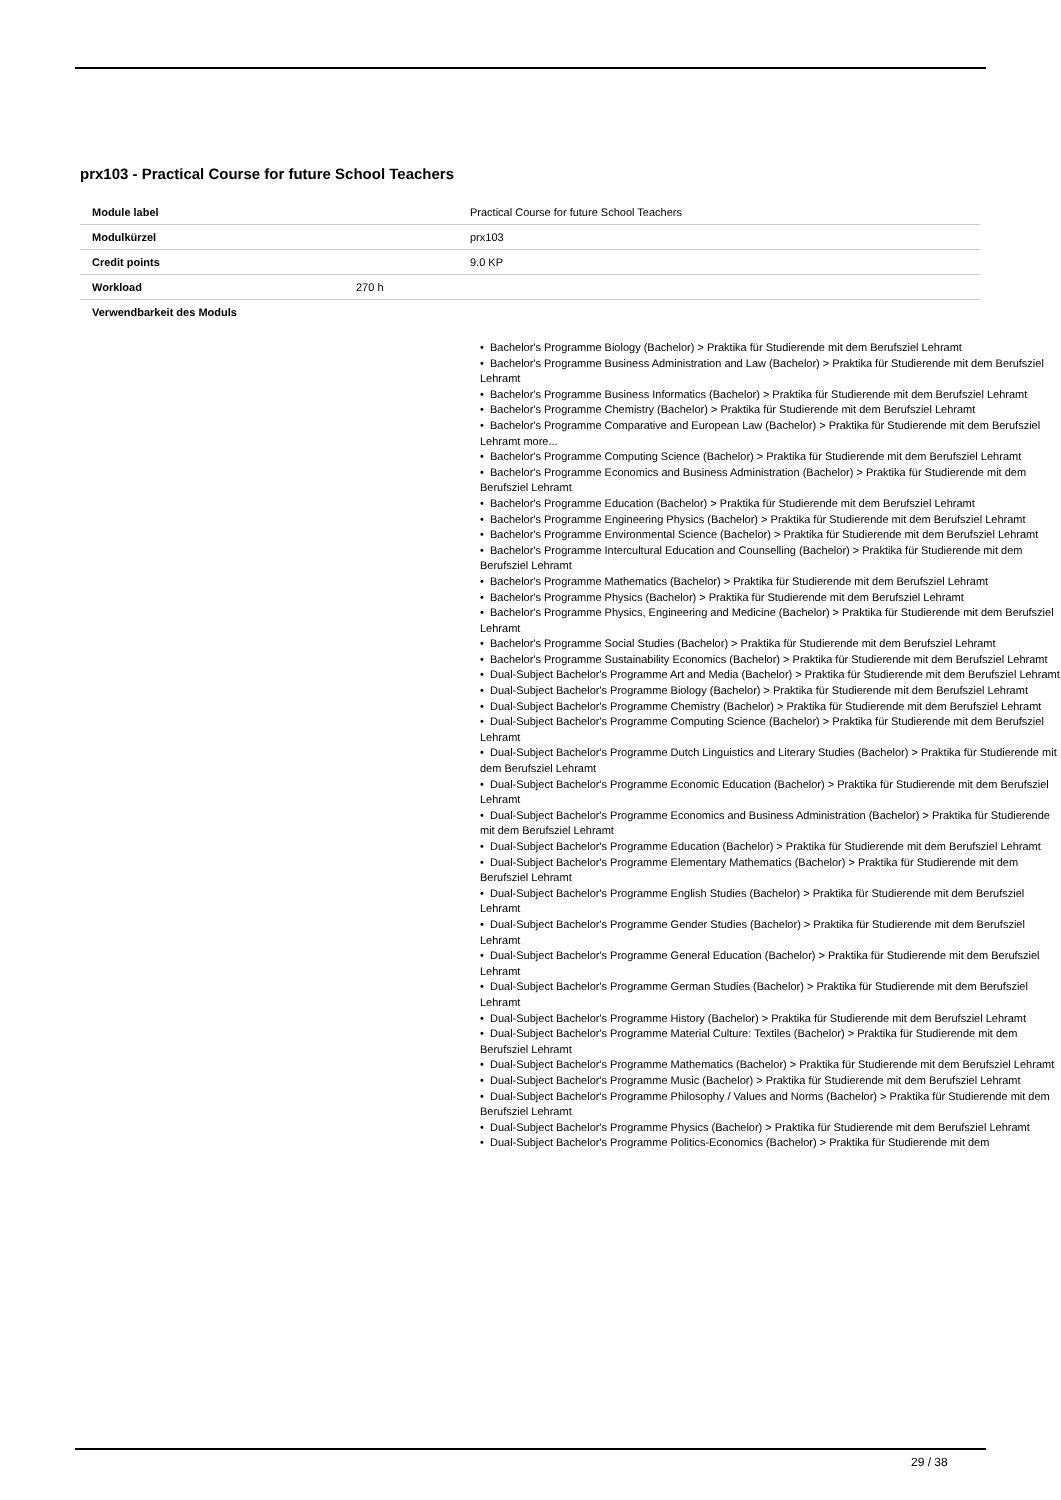prx103 - Practical Course for future School Teachers
| Module label | | Practical Course for future School Teachers |
| Modulkürzel | | prx103 |
| Credit points | | 9.0 KP |
| Workload | 270 h | |
| Verwendbarkeit des Moduls | | |
• Bachelor's Programme Biology (Bachelor) > Praktika für Studierende mit dem Berufsziel Lehramt
• Bachelor's Programme Business Administration and Law (Bachelor) > Praktika für Studierende mit dem Berufsziel Lehramt
• Bachelor's Programme Business Informatics (Bachelor) > Praktika für Studierende mit dem Berufsziel Lehramt
• Bachelor's Programme Chemistry (Bachelor) > Praktika für Studierende mit dem Berufsziel Lehramt
• Bachelor's Programme Comparative and European Law (Bachelor) > Praktika für Studierende mit dem Berufsziel Lehramt more...
• Bachelor's Programme Computing Science (Bachelor) > Praktika für Studierende mit dem Berufsziel Lehramt
• Bachelor's Programme Economics and Business Administration (Bachelor) > Praktika für Studierende mit dem Berufsziel Lehramt
• Bachelor's Programme Education (Bachelor) > Praktika für Studierende mit dem Berufsziel Lehramt
• Bachelor's Programme Engineering Physics (Bachelor) > Praktika für Studierende mit dem Berufsziel Lehramt
• Bachelor's Programme Environmental Science (Bachelor) > Praktika für Studierende mit dem Berufsziel Lehramt
• Bachelor's Programme Intercultural Education and Counselling (Bachelor) > Praktika für Studierende mit dem Berufsziel Lehramt
• Bachelor's Programme Mathematics (Bachelor) > Praktika für Studierende mit dem Berufsziel Lehramt
• Bachelor's Programme Physics (Bachelor) > Praktika für Studierende mit dem Berufsziel Lehramt
• Bachelor's Programme Physics, Engineering and Medicine (Bachelor) > Praktika für Studierende mit dem Berufsziel Lehramt
• Bachelor's Programme Social Studies (Bachelor) > Praktika für Studierende mit dem Berufsziel Lehramt
• Bachelor's Programme Sustainability Economics (Bachelor) > Praktika für Studierende mit dem Berufsziel Lehramt
• Dual-Subject Bachelor's Programme Art and Media (Bachelor) > Praktika für Studierende mit dem Berufsziel Lehramt
• Dual-Subject Bachelor's Programme Biology (Bachelor) > Praktika für Studierende mit dem Berufsziel Lehramt
• Dual-Subject Bachelor's Programme Chemistry (Bachelor) > Praktika für Studierende mit dem Berufsziel Lehramt
• Dual-Subject Bachelor's Programme Computing Science (Bachelor) > Praktika für Studierende mit dem Berufsziel Lehramt
• Dual-Subject Bachelor's Programme Dutch Linguistics and Literary Studies (Bachelor) > Praktika für Studierende mit dem Berufsziel Lehramt
• Dual-Subject Bachelor's Programme Economic Education (Bachelor) > Praktika für Studierende mit dem Berufsziel Lehramt
• Dual-Subject Bachelor's Programme Economics and Business Administration (Bachelor) > Praktika für Studierende mit dem Berufsziel Lehramt
• Dual-Subject Bachelor's Programme Education (Bachelor) > Praktika für Studierende mit dem Berufsziel Lehramt
• Dual-Subject Bachelor's Programme Elementary Mathematics (Bachelor) > Praktika für Studierende mit dem Berufsziel Lehramt
• Dual-Subject Bachelor's Programme English Studies (Bachelor) > Praktika für Studierende mit dem Berufsziel Lehramt
• Dual-Subject Bachelor's Programme Gender Studies (Bachelor) > Praktika für Studierende mit dem Berufsziel Lehramt
• Dual-Subject Bachelor's Programme General Education (Bachelor) > Praktika für Studierende mit dem Berufsziel Lehramt
• Dual-Subject Bachelor's Programme German Studies (Bachelor) > Praktika für Studierende mit dem Berufsziel Lehramt
• Dual-Subject Bachelor's Programme History (Bachelor) > Praktika für Studierende mit dem Berufsziel Lehramt
• Dual-Subject Bachelor's Programme Material Culture: Textiles (Bachelor) > Praktika für Studierende mit dem Berufsziel Lehramt
• Dual-Subject Bachelor's Programme Mathematics (Bachelor) > Praktika für Studierende mit dem Berufsziel Lehramt
• Dual-Subject Bachelor's Programme Music (Bachelor) > Praktika für Studierende mit dem Berufsziel Lehramt
• Dual-Subject Bachelor's Programme Philosophy / Values and Norms (Bachelor) > Praktika für Studierende mit dem Berufsziel Lehramt
• Dual-Subject Bachelor's Programme Physics (Bachelor) > Praktika für Studierende mit dem Berufsziel Lehramt
• Dual-Subject Bachelor's Programme Politics-Economics (Bachelor) > Praktika für Studierende mit dem
29 / 38